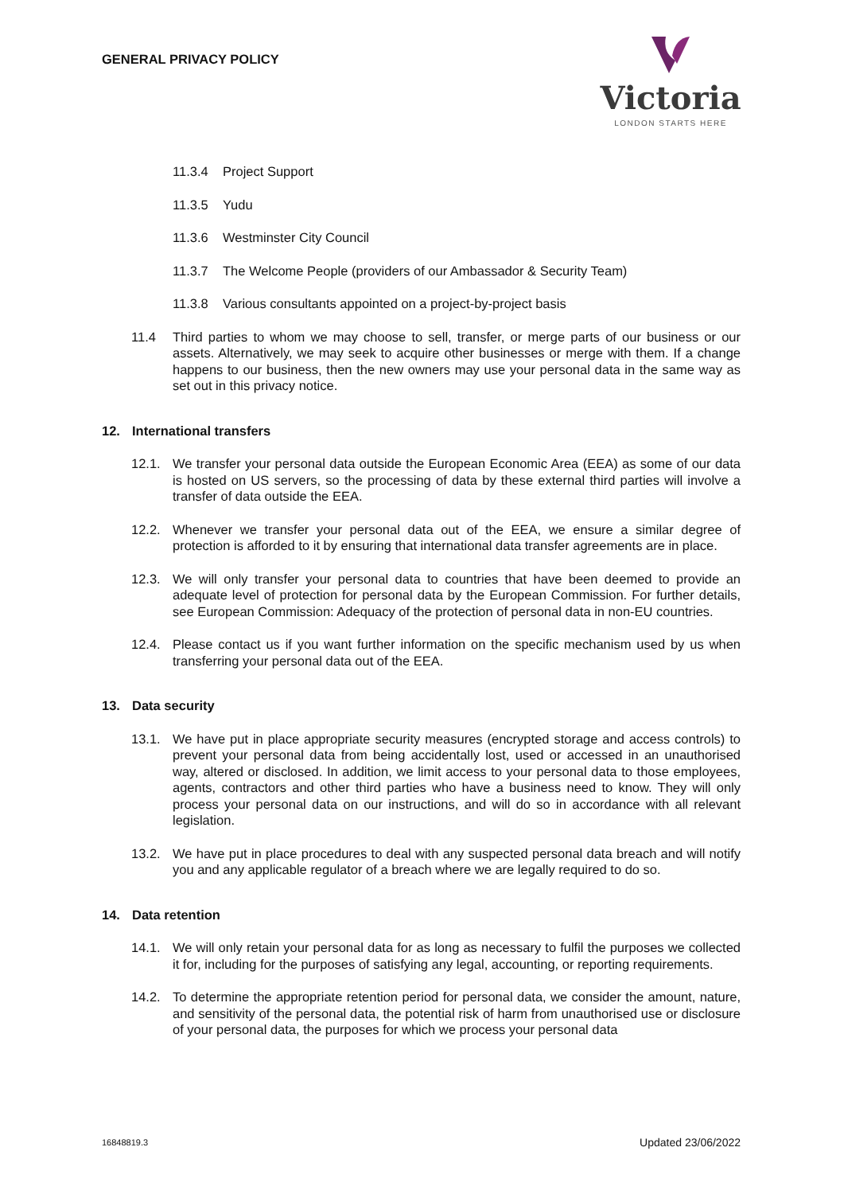GENERAL PRIVACY POLICY
Victoria
LONDON STARTS HERE
11.3.4 Project Support
11.3.5 Yudu
11.3.6 Westminster City Council
11.3.7 The Welcome People (providers of our Ambassador & Security Team)
11.3.8 Various consultants appointed on a project-by-project basis
11.4 Third parties to whom we may choose to sell, transfer, or merge parts of our business or our assets. Alternatively, we may seek to acquire other businesses or merge with them. If a change happens to our business, then the new owners may use your personal data in the same way as set out in this privacy notice.
12. International transfers
12.1. We transfer your personal data outside the European Economic Area (EEA) as some of our data is hosted on US servers, so the processing of data by these external third parties will involve a transfer of data outside the EEA.
12.2. Whenever we transfer your personal data out of the EEA, we ensure a similar degree of protection is afforded to it by ensuring that international data transfer agreements are in place.
12.3. We will only transfer your personal data to countries that have been deemed to provide an adequate level of protection for personal data by the European Commission. For further details, see European Commission: Adequacy of the protection of personal data in non-EU countries.
12.4. Please contact us if you want further information on the specific mechanism used by us when transferring your personal data out of the EEA.
13. Data security
13.1. We have put in place appropriate security measures (encrypted storage and access controls) to prevent your personal data from being accidentally lost, used or accessed in an unauthorised way, altered or disclosed. In addition, we limit access to your personal data to those employees, agents, contractors and other third parties who have a business need to know. They will only process your personal data on our instructions, and will do so in accordance with all relevant legislation.
13.2. We have put in place procedures to deal with any suspected personal data breach and will notify you and any applicable regulator of a breach where we are legally required to do so.
14. Data retention
14.1. We will only retain your personal data for as long as necessary to fulfil the purposes we collected it for, including for the purposes of satisfying any legal, accounting, or reporting requirements.
14.2. To determine the appropriate retention period for personal data, we consider the amount, nature, and sensitivity of the personal data, the potential risk of harm from unauthorised use or disclosure of your personal data, the purposes for which we process your personal data
16848819.3 Updated 23/06/2022